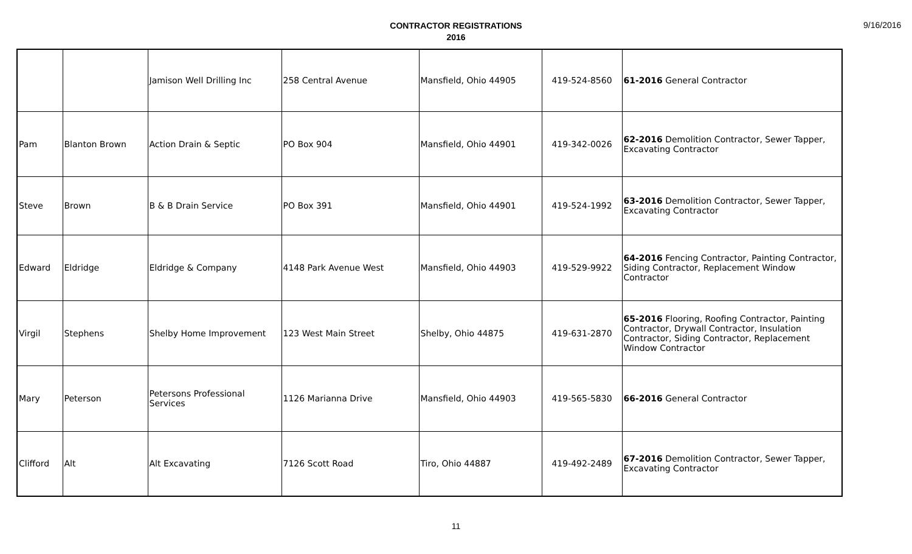CONTRACTOR REGISTRATIONS
2016
9/16/2016
| | | Jamison Well Drilling Inc | 258 Central Avenue | Mansfield, Ohio 44905 | 419-524-8560 | 61-2016 General Contractor |
| Pam | Blanton Brown | Action Drain & Septic | PO Box 904 | Mansfield, Ohio 44901 | 419-342-0026 | 62-2016 Demolition Contractor, Sewer Tapper, Excavating Contractor |
| Steve | Brown | B & B Drain Service | PO Box 391 | Mansfield, Ohio 44901 | 419-524-1992 | 63-2016 Demolition Contractor, Sewer Tapper, Excavating Contractor |
| Edward | Eldridge | Eldridge & Company | 4148 Park Avenue West | Mansfield, Ohio 44903 | 419-529-9922 | 64-2016 Fencing Contractor, Painting Contractor, Siding Contractor, Replacement Window Contractor |
| Virgil | Stephens | Shelby Home Improvement | 123 West Main Street | Shelby, Ohio 44875 | 419-631-2870 | 65-2016 Flooring, Roofing Contractor, Painting Contractor, Drywall Contractor, Insulation Contractor, Siding Contractor, Replacement Window Contractor |
| Mary | Peterson | Petersons Professional Services | 1126 Marianna Drive | Mansfield, Ohio 44903 | 419-565-5830 | 66-2016 General Contractor |
| Clifford | Alt | Alt Excavating | 7126 Scott Road | Tiro, Ohio 44887 | 419-492-2489 | 67-2016 Demolition Contractor, Sewer Tapper, Excavating Contractor |
11